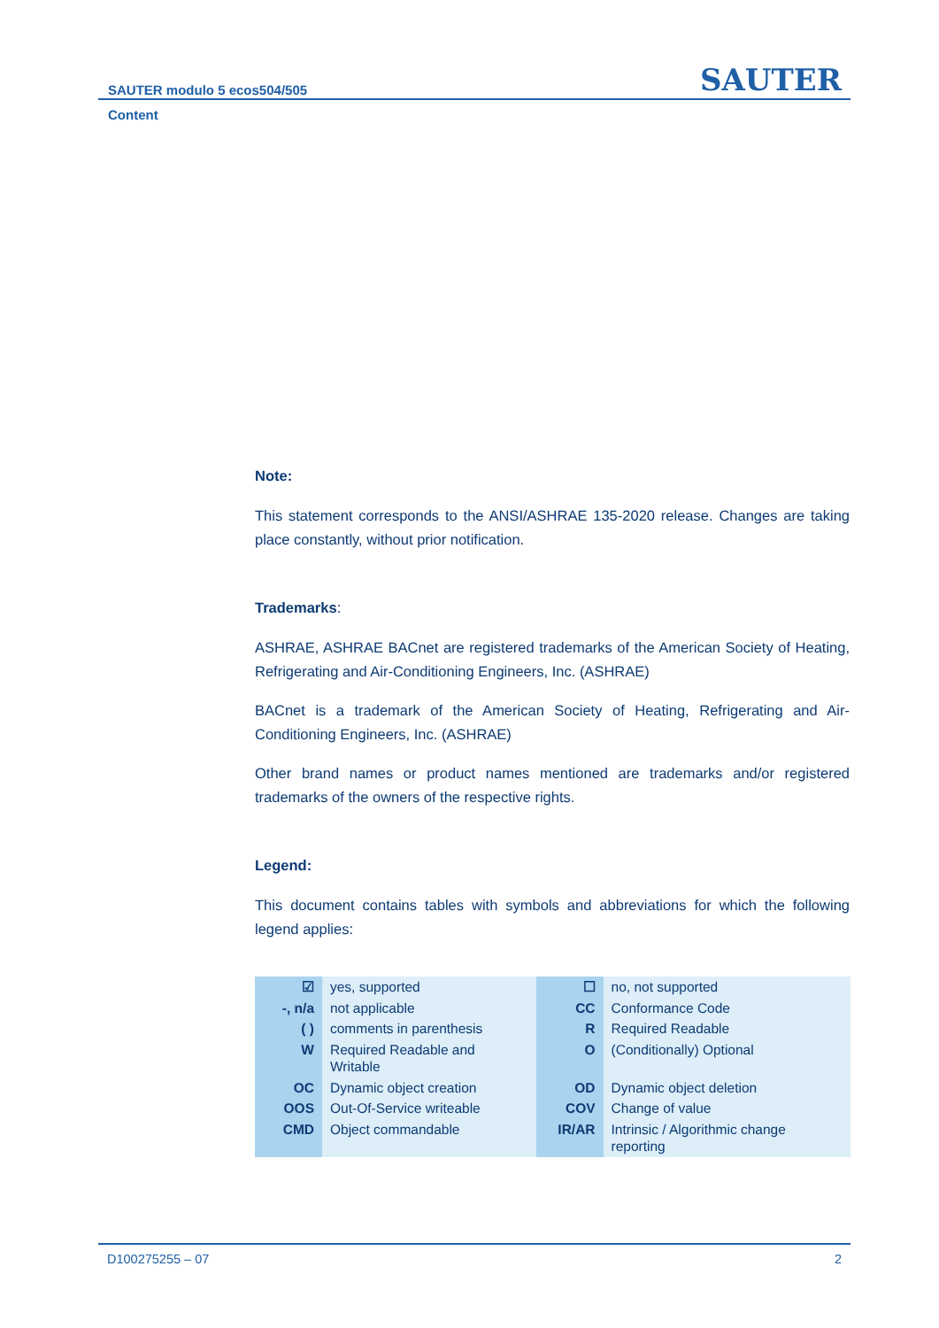SAUTER modulo 5 ecos504/505 SAUTER
Content
Note:
This statement corresponds to the ANSI/ASHRAE 135-2020 release. Changes are taking place constantly, without prior notification.
Trademarks:
ASHRAE, ASHRAE BACnet are registered trademarks of the American Society of Heating, Refrigerating and Air-Conditioning Engineers, Inc. (ASHRAE)
BACnet is a trademark of the American Society of Heating, Refrigerating and Air-Conditioning Engineers, Inc. (ASHRAE)
Other brand names or product names mentioned are trademarks and/or registered trademarks of the owners of the respective rights.
Legend:
This document contains tables with symbols and abbreviations for which the following legend applies:
| ☑ | yes, supported | ☐ | no, not supported |
| -, n/a | not applicable | CC | Conformance Code |
| ( ) | comments in parenthesis | R | Required Readable |
| W | Required Readable and Writable | O | (Conditionally) Optional |
| OC | Dynamic object creation | OD | Dynamic object deletion |
| OOS | Out-Of-Service writeable | COV | Change of value |
| CMD | Object commandable | IR/AR | Intrinsic / Algorithmic change reporting |
D100275255 – 07 2